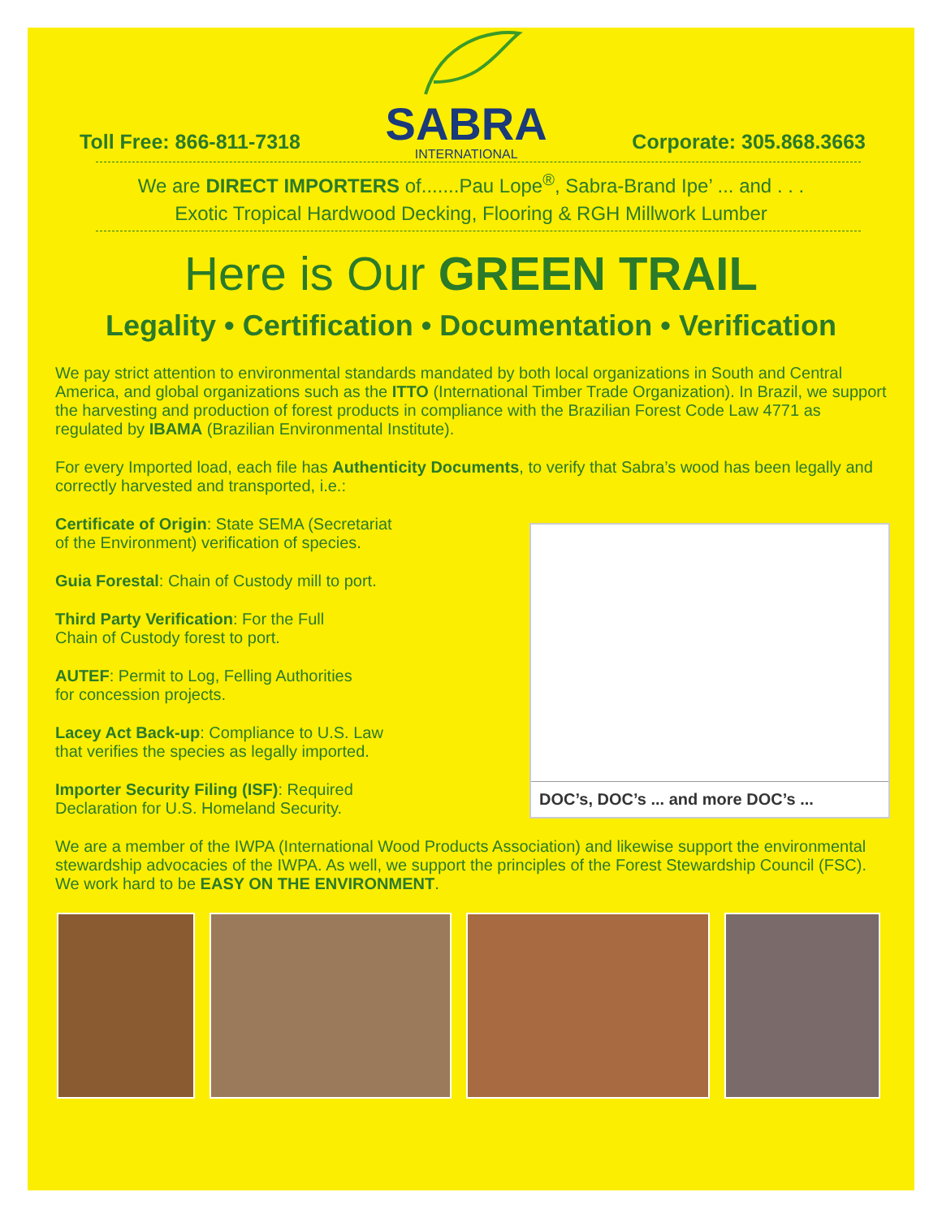Toll Free: 866-811-7318
SABRA
INTERNATIONAL
Corporate: 305.868.3663
We are DIRECT IMPORTERS of.......Pau Lope<sup>®</sup>, Sabra-Brand Ipe’ ... and . . .
Exotic Tropical Hardwood Decking, Flooring & RGH Millwork Lumber
Here is Our GREEN TRAIL
Legality • Certification • Documentation • Verification
We pay strict attention to environmental standards mandated by both local organizations in South and Central America, and global organizations such as the ITTO (International Timber Trade Organization). In Brazil, we support the harvesting and production of forest products in compliance with the Brazilian Forest Code Law 4771 as regulated by IBAMA (Brazilian Environmental Institute).
For every Imported load, each file has Authenticity Documents, to verify that Sabra’s wood has been legally and correctly harvested and transported, i.e.:
Certificate of Origin: State SEMA (Secretariat
of the Environment) verification of species.
Guia Forestal: Chain of Custody mill to port.
Third Party Verification: For the Full
Chain of Custody forest to port.
AUTEF: Permit to Log, Felling Authorities
for concession projects.
Lacey Act Back-up: Compliance to U.S. Law
that verifies the species as legally imported.
Importer Security Filing (ISF): Required
Declaration for U.S. Homeland Security.
DOC’s, DOC’s ... and more DOC’s ...
We are a member of the IWPA (International Wood Products Association) and likewise support the environmental stewardship advocacies of the IWPA. As well, we support the principles of the Forest Stewardship Council (FSC). We work hard to be EASY ON THE ENVIRONMENT.